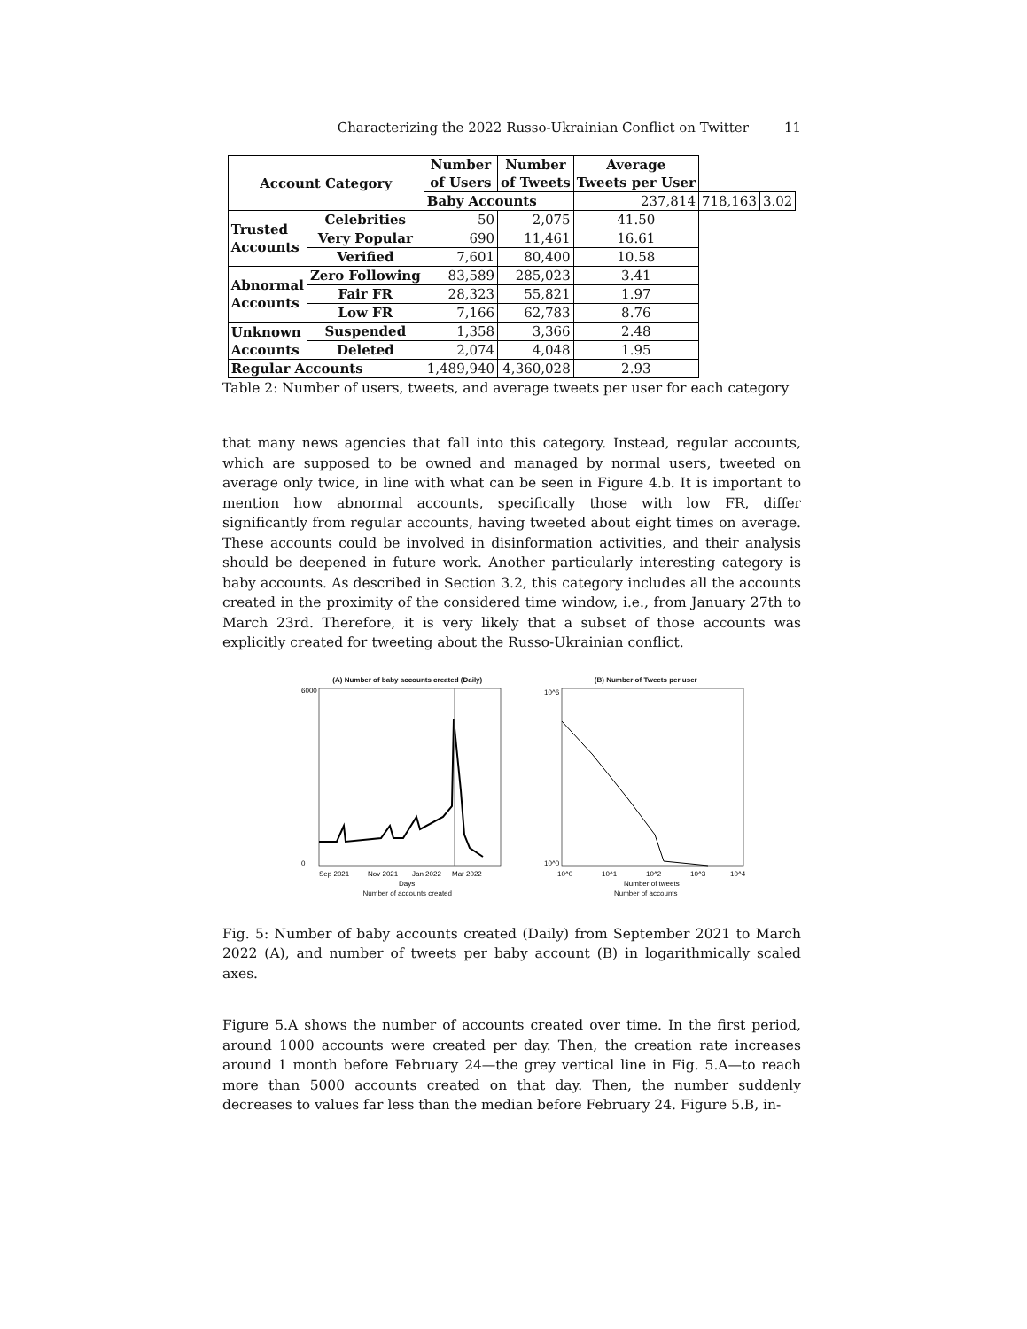Characterizing the 2022 Russo-Ukrainian Conflict on Twitter 11
| Account Category | | Number of Users | Number of Tweets | Average Tweets per User | | |
| --- | --- | --- | --- | --- | --- | --- |
| | | Baby Accounts | | 237,814 | 718,163 | 3.02 |
| Trusted Accounts | Celebrities | 50 | 2,075 | 41.50 | | |
| | Very Popular | 690 | 11,461 | 16.61 | | |
| | Verified | 7,601 | 80,400 | 10.58 | | |
| Abnormal Accounts | Zero Following | 83,589 | 285,023 | 3.41 | | |
| | Fair FR | 28,323 | 55,821 | 1.97 | | |
| | Low FR | 7,166 | 62,783 | 8.76 | | |
| Unknown Accounts | Suspended | 1,358 | 3,366 | 2.48 | | |
| | Deleted | 2,074 | 4,048 | 1.95 | | |
| Regular Accounts | | 1,489,940 | 4,360,028 | 2.93 | | |
Table 2: Number of users, tweets, and average tweets per user for each category
that many news agencies that fall into this category. Instead, regular accounts, which are supposed to be owned and managed by normal users, tweeted on average only twice, in line with what can be seen in Figure 4.b. It is important to mention how abnormal accounts, specifically those with low FR, differ significantly from regular accounts, having tweeted about eight times on average. These accounts could be involved in disinformation activities, and their analysis should be deepened in future work. Another particularly interesting category is baby accounts. As described in Section 3.2, this category includes all the accounts created in the proximity of the considered time window, i.e., from January 27th to March 23rd. Therefore, it is very likely that a subset of those accounts was explicitly created for tweeting about the Russo-Ukrainian conflict.
(A) Number of baby accounts created (Daily)
6000
0
Sep 2021
Nov 2021
Jan 2022
Mar 2022
Days
Number of accounts created
(B) Number of Tweets per user
10^6
10^0
10^0
10^1
10^2
10^3
10^4
Number of tweets
Number of accounts
Fig. 5: Number of baby accounts created (Daily) from September 2021 to March 2022 (A), and number of tweets per baby account (B) in logarithmically scaled axes.
Figure 5.A shows the number of accounts created over time. In the first period, around 1000 accounts were created per day. Then, the creation rate increases around 1 month before February 24—the grey vertical line in Fig. 5.A—to reach more than 5000 accounts created on that day. Then, the number suddenly decreases to values far less than the median before February 24. Figure 5.B, in-